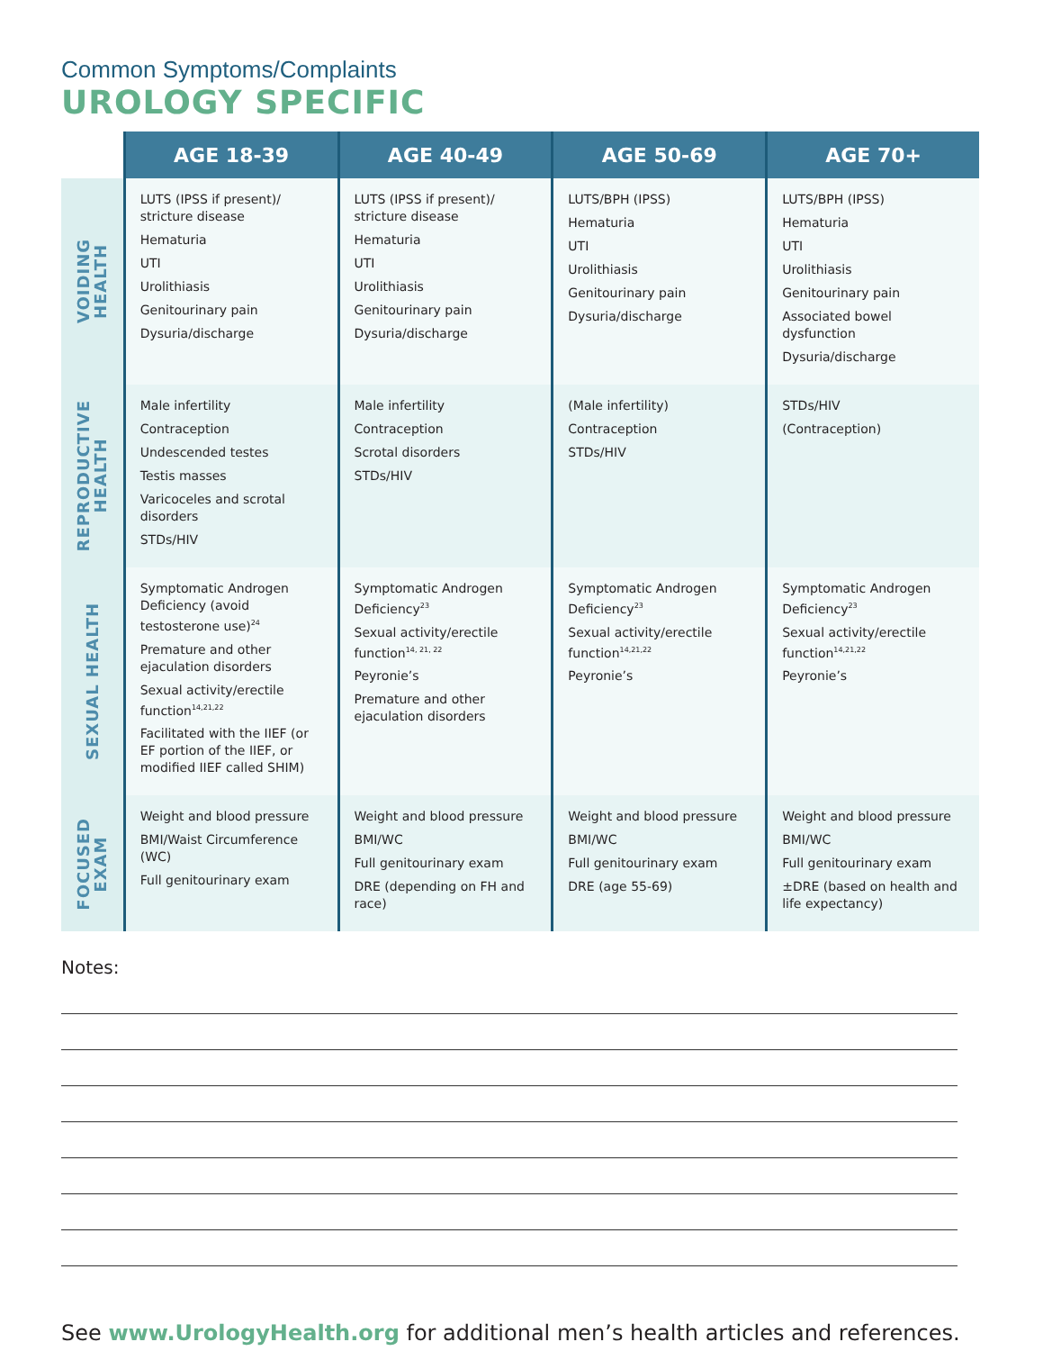Common Symptoms/Complaints
UROLOGY SPECIFIC
| | AGE 18-39 | AGE 40-49 | AGE 50-69 | AGE 70+ |
| --- | --- | --- | --- | --- |
| VOIDING HEALTH | LUTS (IPSS if present)/ stricture disease Hematuria UTI Urolithiasis Genitourinary pain Dysuria/discharge | LUTS (IPSS if present)/ stricture disease Hematuria UTI Urolithiasis Genitourinary pain Dysuria/discharge | LUTS/BPH (IPSS) Hematuria UTI Urolithiasis Genitourinary pain Dysuria/discharge | LUTS/BPH (IPSS) Hematuria UTI Urolithiasis Genitourinary pain Associated bowel dysfunction Dysuria/discharge |
| REPRODUCTIVE HEALTH | Male infertility Contraception Undescended testes Testis masses Varicoceles and scrotal disorders STDs/HIV | Male infertility Contraception Scrotal disorders STDs/HIV | (Male infertility) Contraception STDs/HIV | STDs/HIV (Contraception) |
| SEXUAL HEALTH | Symptomatic Androgen Deficiency (avoid testosterone use)<sup>24</sup> Premature and other ejaculation disorders Sexual activity/erectile function<sup>14,21,22</sup> Facilitated with the IIEF (or EF portion of the IIEF, or modified IIEF called SHIM) | Symptomatic Androgen Deficiency<sup>23</sup> Sexual activity/erectile function<sup>14, 21, 22</sup> Peyronie’s Premature and other ejaculation disorders | Symptomatic Androgen Deficiency<sup>23</sup> Sexual activity/erectile function<sup>14,21,22</sup> Peyronie’s | Symptomatic Androgen Deficiency<sup>23</sup> Sexual activity/erectile function<sup>14,21,22</sup> Peyronie’s |
| FOCUSED EXAM | Weight and blood pressure BMI/Waist Circumference (WC) Full genitourinary exam | Weight and blood pressure BMI/WC Full genitourinary exam DRE (depending on FH and race) | Weight and blood pressure BMI/WC Full genitourinary exam DRE (age 55-69) | Weight and blood pressure BMI/WC Full genitourinary exam ±DRE (based on health and life expectancy) |
Notes:
See www.UrologyHealth.org for additional men’s health articles and references.